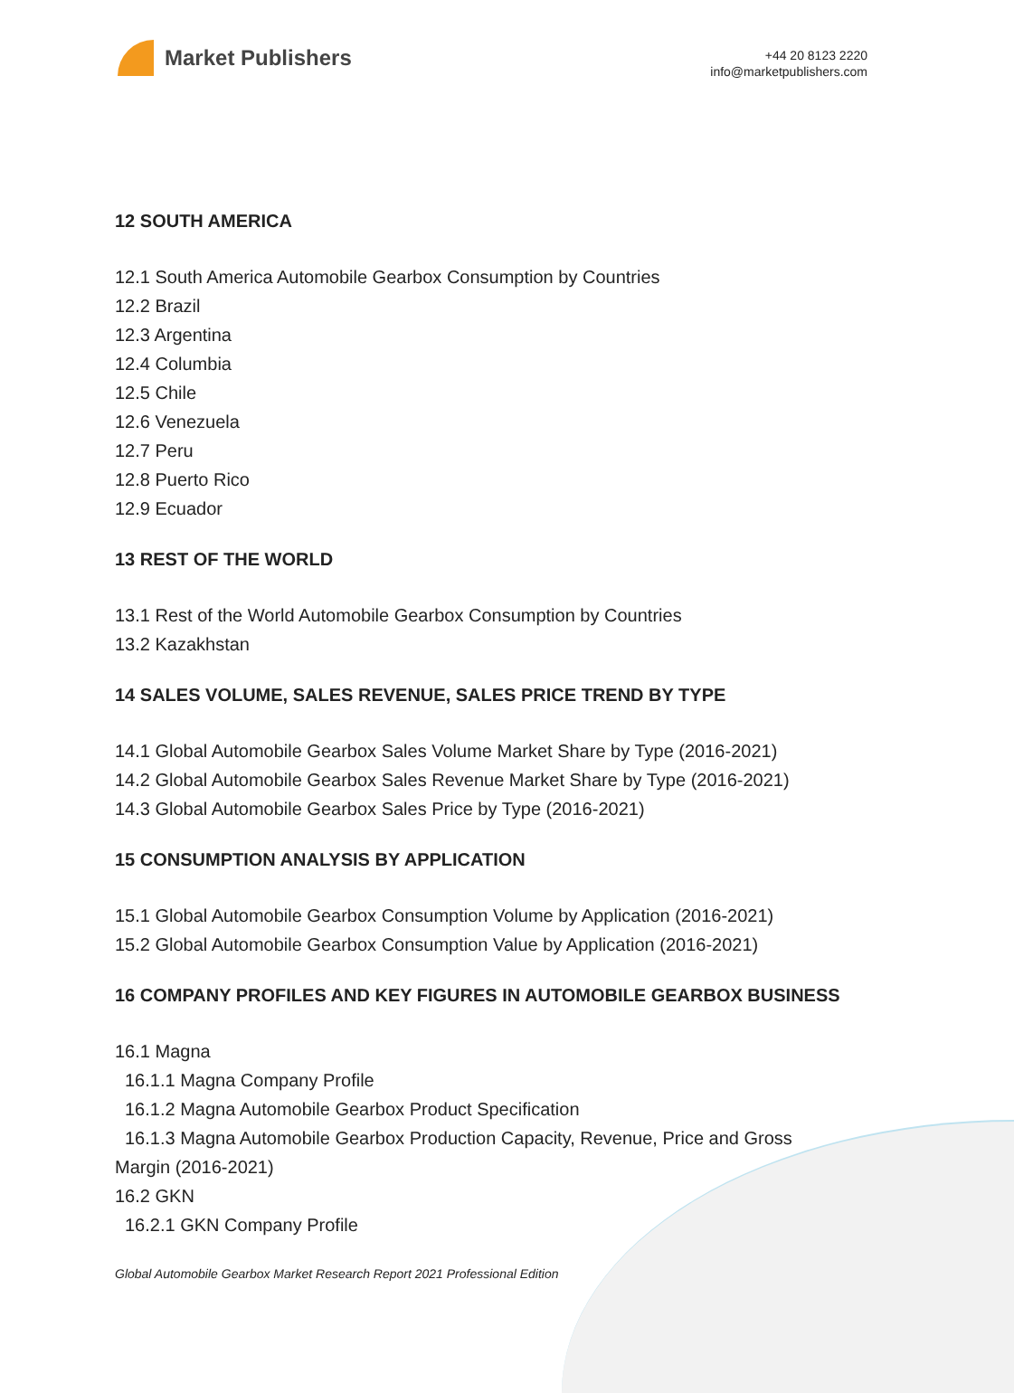Market Publishers
+44 20 8123 2220
info@marketpublishers.com
12 SOUTH AMERICA
12.1 South America Automobile Gearbox Consumption by Countries
12.2 Brazil
12.3 Argentina
12.4 Columbia
12.5 Chile
12.6 Venezuela
12.7 Peru
12.8 Puerto Rico
12.9 Ecuador
13 REST OF THE WORLD
13.1 Rest of the World Automobile Gearbox Consumption by Countries
13.2 Kazakhstan
14 SALES VOLUME, SALES REVENUE, SALES PRICE TREND BY TYPE
14.1 Global Automobile Gearbox Sales Volume Market Share by Type (2016-2021)
14.2 Global Automobile Gearbox Sales Revenue Market Share by Type (2016-2021)
14.3 Global Automobile Gearbox Sales Price by Type (2016-2021)
15 CONSUMPTION ANALYSIS BY APPLICATION
15.1 Global Automobile Gearbox Consumption Volume by Application (2016-2021)
15.2 Global Automobile Gearbox Consumption Value by Application (2016-2021)
16 COMPANY PROFILES AND KEY FIGURES IN AUTOMOBILE GEARBOX BUSINESS
16.1 Magna
16.1.1 Magna Company Profile
16.1.2 Magna Automobile Gearbox Product Specification
16.1.3 Magna Automobile Gearbox Production Capacity, Revenue, Price and Gross Margin (2016-2021)
16.2 GKN
16.2.1 GKN Company Profile
Global Automobile Gearbox Market Research Report 2021 Professional Edition